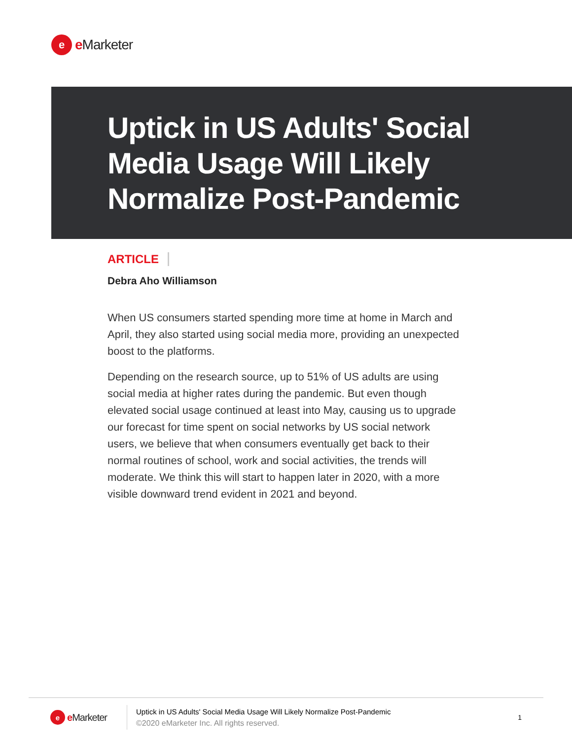e
e Marketer
Uptick in US Adults' Social Media Usage Will Likely Normalize Post-Pandemic
ARTICLE
Debra Aho Williamson
When US consumers started spending more time at home in March and April, they also started using social media more, providing an unexpected boost to the platforms.
Depending on the research source, up to 51% of US adults are using social media at higher rates during the pandemic. But even though elevated social usage continued at least into May, causing us to upgrade our forecast for time spent on social networks by US social network users, we believe that when consumers eventually get back to their normal routines of school, work and social activities, the trends will moderate. We think this will start to happen later in 2020, with a more visible downward trend evident in 2021 and beyond.
e
e Marketer
Uptick in US Adults' Social Media Usage Will Likely Normalize Post-Pandemic
©2020 eMarketer Inc. All rights reserved.
1